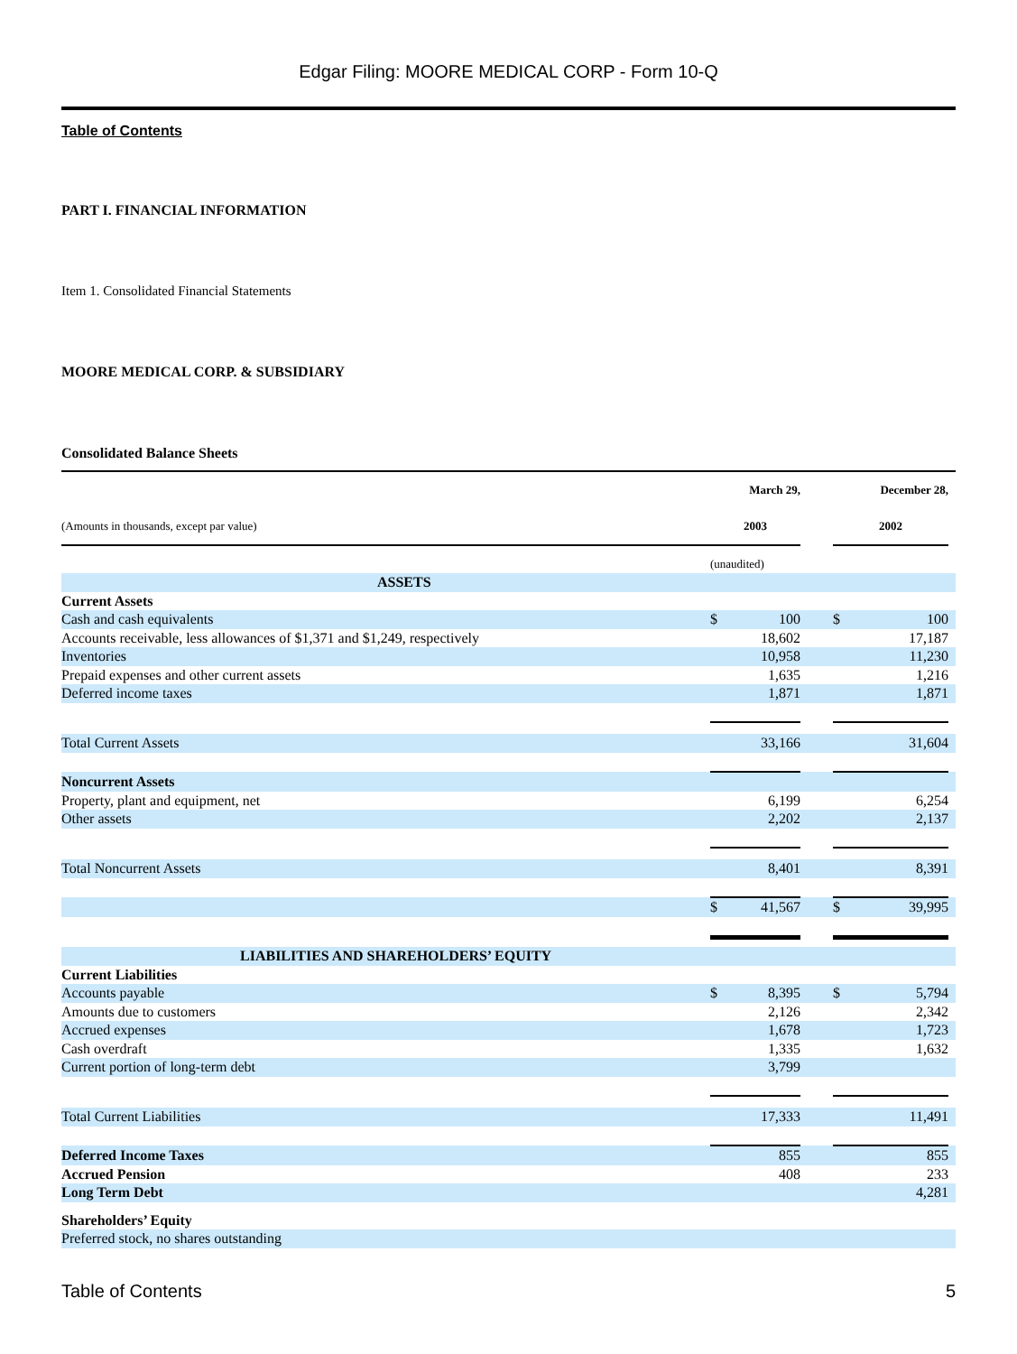Edgar Filing: MOORE MEDICAL CORP - Form 10-Q
Table of Contents
PART I. FINANCIAL INFORMATION
Item 1. Consolidated Financial Statements
MOORE MEDICAL CORP. & SUBSIDIARY
Consolidated Balance Sheets
| | March 29, | | | December 28, | | |
| (Amounts in thousands, except par value) | 2003 | | | 2002 | | |
| | (unaudited) | | | | | |
| ASSETS | | | | | | |
| Current Assets | | | | | | |
| Cash and cash equivalents | $ | 100 | | $ | 100 | |
| Accounts receivable, less allowances of $1,371 and $1,249, respectively | | 18,602 | | | 17,187 | |
| Inventories | | 10,958 | | | 11,230 | |
| Prepaid expenses and other current assets | | 1,635 | | | 1,216 | |
| Deferred income taxes | | 1,871 | | | 1,871 | |
| Total Current Assets | | 33,166 | | | 31,604 | |
| Noncurrent Assets | | | | | | |
| Property, plant and equipment, net | | 6,199 | | | 6,254 | |
| Other assets | | 2,202 | | | 2,137 | |
| Total Noncurrent Assets | | 8,401 | | | 8,391 | |
| | $ | 41,567 | | $ | 39,995 | |
| LIABILITIES AND SHAREHOLDERS’ EQUITY | | | | | | |
| Current Liabilities | | | | | | |
| Accounts payable | $ | 8,395 | | $ | 5,794 | |
| Amounts due to customers | | 2,126 | | | 2,342 | |
| Accrued expenses | | 1,678 | | | 1,723 | |
| Cash overdraft | | 1,335 | | | 1,632 | |
| Current portion of long-term debt | | 3,799 | | | | |
| Total Current Liabilities | | 17,333 | | | 11,491 | |
| Deferred Income Taxes | | 855 | | | 855 | |
| Accrued Pension | | 408 | | | 233 | |
| Long Term Debt | | | | | 4,281 | |
| Shareholders’ Equity | | | | | | |
| Preferred stock, no shares outstanding | | | | | | |
Table of Contents 5